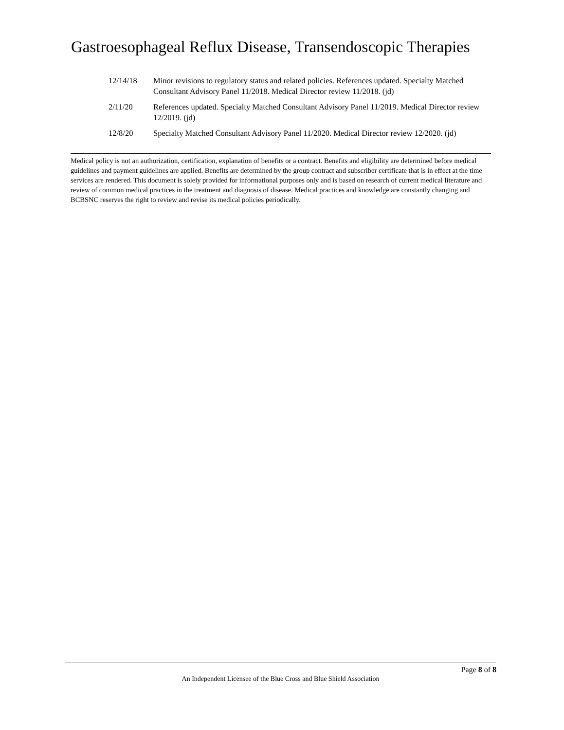Gastroesophageal Reflux Disease, Transendoscopic Therapies
12/14/18 Minor revisions to regulatory status and related policies. References updated. Specialty Matched Consultant Advisory Panel 11/2018. Medical Director review 11/2018. (jd)
2/11/20 References updated. Specialty Matched Consultant Advisory Panel 11/2019. Medical Director review 12/2019. (jd)
12/8/20 Specialty Matched Consultant Advisory Panel 11/2020. Medical Director review 12/2020. (jd)
Medical policy is not an authorization, certification, explanation of benefits or a contract. Benefits and eligibility are determined before medical guidelines and payment guidelines are applied. Benefits are determined by the group contract and subscriber certificate that is in effect at the time services are rendered. This document is solely provided for informational purposes only and is based on research of current medical literature and review of common medical practices in the treatment and diagnosis of disease. Medical practices and knowledge are constantly changing and BCBSNC reserves the right to review and revise its medical policies periodically.
Page 8 of 8
An Independent Licensee of the Blue Cross and Blue Shield Association